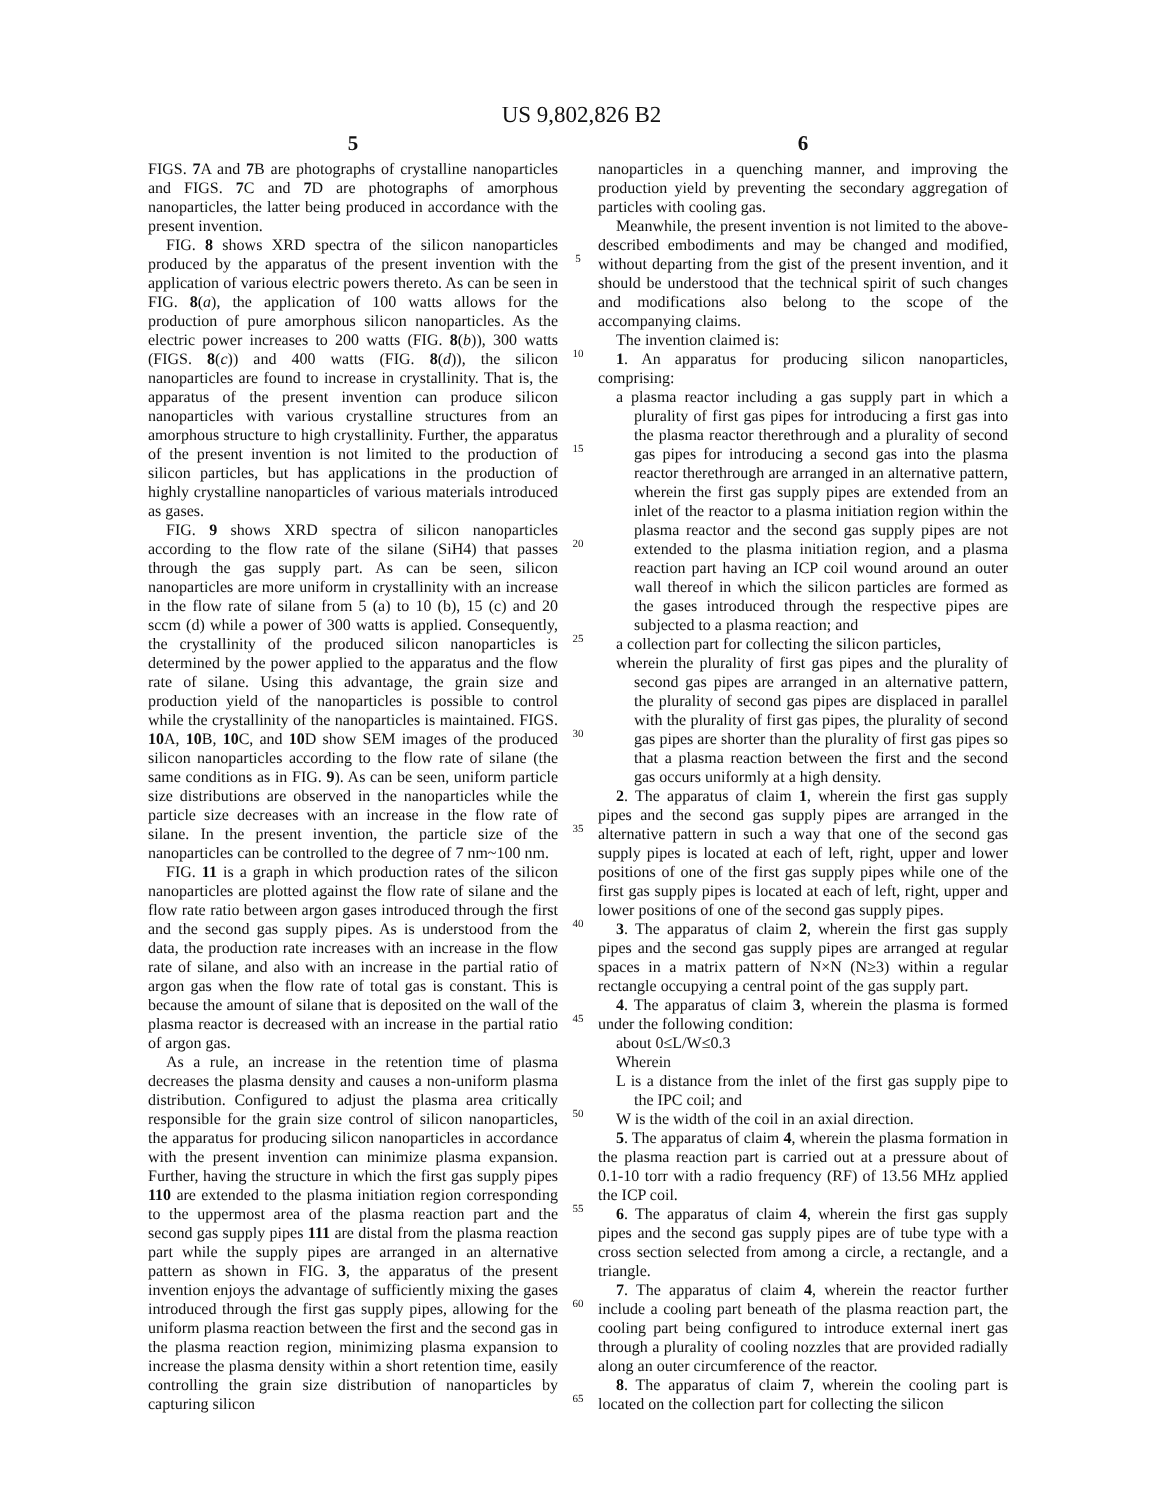US 9,802,826 B2
5
FIGS. 7 A and 7 B are photographs of crystalline nanoparticles and FIGS. 7 C and 7 D are photographs of amorphous nanoparticles, the latter being produced in accordance with the present invention.
FIG. 8 shows XRD spectra of the silicon nanoparticles produced by the apparatus of the present invention with the application of various electric powers thereto. As can be seen in FIG. 8(a), the application of 100 watts allows for the production of pure amorphous silicon nanoparticles. As the electric power increases to 200 watts (FIG. 8(b)), 300 watts (FIGS. 8(c)) and 400 watts (FIG. 8(d)), the silicon nanoparticles are found to increase in crystallinity. That is, the apparatus of the present invention can produce silicon nanoparticles with various crystalline structures from an amorphous structure to high crystallinity. Further, the apparatus of the present invention is not limited to the production of silicon particles, but has applications in the production of highly crystalline nanoparticles of various materials introduced as gases.
FIG. 9 shows XRD spectra of silicon nanoparticles according to the flow rate of the silane (SiH4) that passes through the gas supply part. As can be seen, silicon nanoparticles are more uniform in crystallinity with an increase in the flow rate of silane from 5 (a) to 10 (b), 15 (c) and 20 sccm (d) while a power of 300 watts is applied. Consequently, the crystallinity of the produced silicon nanoparticles is determined by the power applied to the apparatus and the flow rate of silane. Using this advantage, the grain size and production yield of the nanoparticles is possible to control while the crystallinity of the nanoparticles is maintained. FIGS. 10 A, 10 B, 10 C, and 10 D show SEM images of the produced silicon nanoparticles according to the flow rate of silane (the same conditions as in FIG. 9). As can be seen, uniform particle size distributions are observed in the nanoparticles while the particle size decreases with an increase in the flow rate of silane. In the present invention, the particle size of the nanoparticles can be controlled to the degree of 7 nm~100 nm.
FIG. 11 is a graph in which production rates of the silicon nanoparticles are plotted against the flow rate of silane and the flow rate ratio between argon gases introduced through the first and the second gas supply pipes. As is understood from the data, the production rate increases with an increase in the flow rate of silane, and also with an increase in the partial ratio of argon gas when the flow rate of total gas is constant. This is because the amount of silane that is deposited on the wall of the plasma reactor is decreased with an increase in the partial ratio of argon gas.
As a rule, an increase in the retention time of plasma decreases the plasma density and causes a non-uniform plasma distribution. Configured to adjust the plasma area critically responsible for the grain size control of silicon nanoparticles, the apparatus for producing silicon nanoparticles in accordance with the present invention can minimize plasma expansion. Further, having the structure in which the first gas supply pipes 110 are extended to the plasma initiation region corresponding to the uppermost area of the plasma reaction part and the second gas supply pipes 111 are distal from the plasma reaction part while the supply pipes are arranged in an alternative pattern as shown in FIG. 3, the apparatus of the present invention enjoys the advantage of sufficiently mixing the gases introduced through the first gas supply pipes, allowing for the uniform plasma reaction between the first and the second gas in the plasma reaction region, minimizing plasma expansion to increase the plasma density within a short retention time, easily controlling the grain size distribution of nanoparticles by capturing silicon
5
10
15
20
25
30
35
40
45
50
55
60
65
6
nanoparticles in a quenching manner, and improving the production yield by preventing the secondary aggregation of particles with cooling gas.
Meanwhile, the present invention is not limited to the above-described embodiments and may be changed and modified, without departing from the gist of the present invention, and it should be understood that the technical spirit of such changes and modifications also belong to the scope of the accompanying claims.
The invention claimed is:
1. An apparatus for producing silicon nanoparticles, comprising:
a plasma reactor including a gas supply part in which a plurality of first gas pipes for introducing a first gas into the plasma reactor therethrough and a plurality of second gas pipes for introducing a second gas into the plasma reactor therethrough are arranged in an alternative pattern, wherein the first gas supply pipes are extended from an inlet of the reactor to a plasma initiation region within the plasma reactor and the second gas supply pipes are not extended to the plasma initiation region, and a plasma reaction part having an ICP coil wound around an outer wall thereof in which the silicon particles are formed as the gases introduced through the respective pipes are subjected to a plasma reaction; and
a collection part for collecting the silicon particles,
wherein the plurality of first gas pipes and the plurality of second gas pipes are arranged in an alternative pattern, the plurality of second gas pipes are displaced in parallel with the plurality of first gas pipes, the plurality of second gas pipes are shorter than the plurality of first gas pipes so that a plasma reaction between the first and the second gas occurs uniformly at a high density.
2. The apparatus of claim 1, wherein the first gas supply pipes and the second gas supply pipes are arranged in the alternative pattern in such a way that one of the second gas supply pipes is located at each of left, right, upper and lower positions of one of the first gas supply pipes while one of the first gas supply pipes is located at each of left, right, upper and lower positions of one of the second gas supply pipes.
3. The apparatus of claim 2, wherein the first gas supply pipes and the second gas supply pipes are arranged at regular spaces in a matrix pattern of N×N (N≥3) within a regular rectangle occupying a central point of the gas supply part.
4. The apparatus of claim 3, wherein the plasma is formed under the following condition:
about 0≤L/W≤0.3
Wherein
L is a distance from the inlet of the first gas supply pipe to the IPC coil; and
W is the width of the coil in an axial direction.
5. The apparatus of claim 4, wherein the plasma formation in the plasma reaction part is carried out at a pressure about of 0.1-10 torr with a radio frequency (RF) of 13.56 MHz applied the ICP coil.
6. The apparatus of claim 4, wherein the first gas supply pipes and the second gas supply pipes are of tube type with a cross section selected from among a circle, a rectangle, and a triangle.
7. The apparatus of claim 4, wherein the reactor further include a cooling part beneath of the plasma reaction part, the cooling part being configured to introduce external inert gas through a plurality of cooling nozzles that are provided radially along an outer circumference of the reactor.
8. The apparatus of claim 7, wherein the cooling part is located on the collection part for collecting the silicon